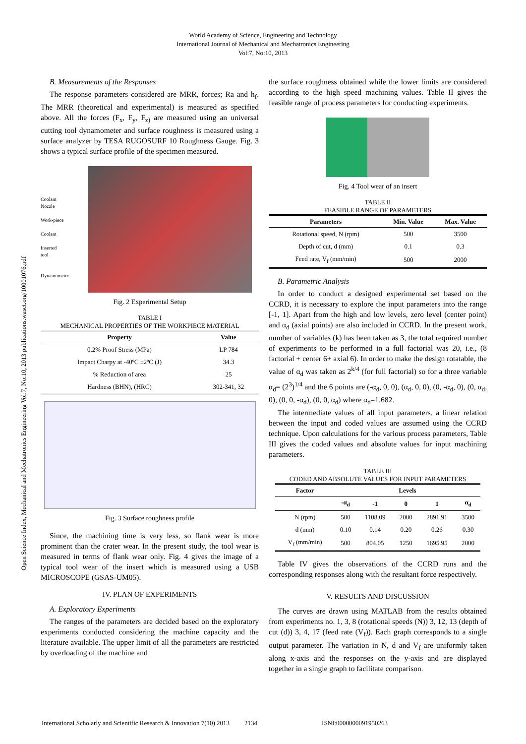World Academy of Science, Engineering and Technology
International Journal of Mechanical and Mechatronics Engineering
Vol:7, No:10, 2013
Open Science Index, Mechanical and Mechatronics Engineering Vol:7, No:10, 2013 publications.waset.org/10001076.pdf
B. Measurements of the Responses
The response parameters considered are MRR, forces; Ra and h<sub>f</sub>. The MRR (theoretical and experimental) is measured as specified above. All the forces (F<sub>x</sub>, F<sub>y</sub>, F<sub>z)</sub> are measured using an universal cutting tool dynamometer and surface roughness is measured using a surface analyzer by TESA RUGOSURF 10 Roughness Gauge. Fig. 3 shows a typical surface profile of the specimen measured.
Coolant
Nozzle
Work-piece
Coolant
Inserted
tool
Dynamometer
Fig. 2 Experimental Setup
TABLE I
MECHANICAL PROPERTIES OF THE WORKPIECE MATERIAL
| Property | Value |
| --- | --- |
| 0.2% Proof Stress (MPa) | LP 784 |
| Impact Charpy at -40ºC ±2ºC (J) | 34.3 |
| % Reduction of area | 25 |
| Hardness (BHN), (HRC) | 302-341, 32 |
Fig. 3 Surface roughness profile
Since, the machining time is very less, so flank wear is more prominent than the crater wear. In the present study, the tool wear is measured in terms of flank wear only. Fig. 4 gives the image of a typical tool wear of the insert which is measured using a USB MICROSCOPE (GSAS-UM05).
IV. PLAN OF EXPERIMENTS
A. Exploratory Experiments
The ranges of the parameters are decided based on the exploratory experiments conducted considering the machine capacity and the literature available. The upper limit of all the parameters are restricted by overloading of the machine and
the surface roughness obtained while the lower limits are considered according to the high speed machining values. Table II gives the feasible range of process parameters for conducting experiments.
Fig. 4 Tool wear of an insert
TABLE II
FEASIBLE RANGE OF PARAMETERS
| Parameters | Min. Value | Max. Value |
| --- | --- | --- |
| Rotational speed, N (rpm) | 500 | 3500 |
| Depth of cut, d (mm) | 0.1 | 0.3 |
| Feed rate, V<sub>f</sub> (mm/min) | 500 | 2000 |
B. Parametric Analysis
In order to conduct a designed experimental set based on the CCRD, it is necessary to explore the input parameters into the range [-1, 1]. Apart from the high and low levels, zero level (center point) and α<sub>d</sub> (axial points) are also included in CCRD. In the present work, number of variables (k) has been taken as 3, the total required number of experiments to be performed in a full factorial was 20, i.e., (8 factorial + center 6+ axial 6). In order to make the design rotatable, the value of α<sub>d</sub> was taken as 2<sup>k/4</sup> (for full factorial) so for a three variable α<sub>d</sub>= (2<sup>3</sup>)<sup>1/4</sup> and the 6 points are (-α<sub>d</sub>, 0, 0), (α<sub>d</sub>, 0, 0), (0, -α<sub>d</sub>, 0), (0, α<sub>d</sub>, 0), (0, 0, -α<sub>d</sub>), (0, 0, α<sub>d</sub>) where α<sub>d</sub>=1.682.
The intermediate values of all input parameters, a linear relation between the input and coded values are assumed using the CCRD technique. Upon calculations for the various process parameters, Table III gives the coded values and absolute values for input machining parameters.
TABLE III
CODED AND ABSOLUTE VALUES FOR INPUT PARAMETERS
| Factor | Levels | | | | |
| --- | --- | --- | --- | --- | --- |
| | -α<sub>d</sub> | -1 | 0 | 1 | α<sub>d</sub> |
| N (rpm) | 500 | 1108.09 | 2000 | 2891.91 | 3500 |
| d (mm) | 0.10 | 0.14 | 0.20 | 0.26 | 0.30 |
| V<sub>f</sub> (mm/min) | 500 | 804.05 | 1250 | 1695.95 | 2000 |
Table IV gives the observations of the CCRD runs and the corresponding responses along with the resultant force respectively.
V. RESULTS AND DISCUSSION
The curves are drawn using MATLAB from the results obtained from experiments no. 1, 3, 8 (rotational speeds (N)) 3, 12, 13 (depth of cut (d)) 3, 4, 17 (feed rate (V<sub>f</sub>)). Each graph corresponds to a single output parameter. The variation in N, d and V<sub>f</sub> are uniformly taken along x-axis and the responses on the y-axis and are displayed together in a single graph to facilitate comparison.
International Scholarly and Scientific Research & Innovation 7(10) 2013 2134 ISNI:0000000091950263